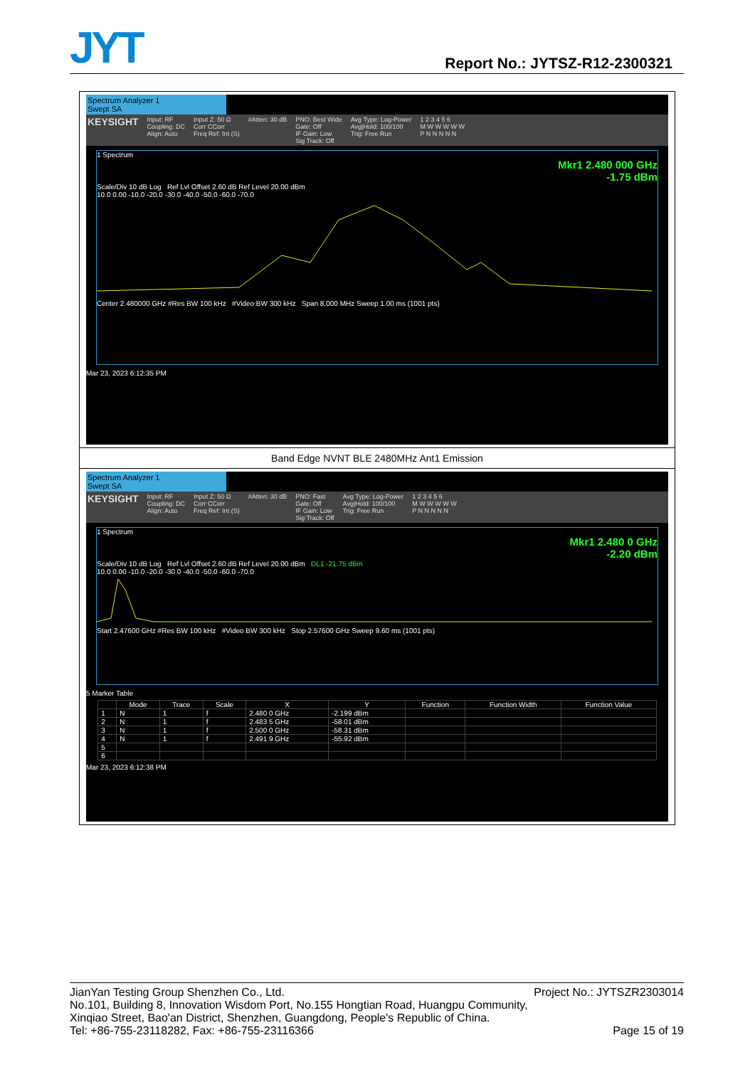JYT
Report No.: JYTSZ-R12-2300321
Spectrum Analyzer 1
Swept SA
KEYSIGHT Input: RF
Coupling: DC
Align: Auto Input Z: 50 Ω
Corr CCorr
Freq Ref: Int (S) #Atten: 30 dB PNO: Best Wide
Gate: Off
IF Gain: Low
Sig Track: Off Avg Type: Log-Power
Avg|Hold: 100/100
Trig: Free Run 1 2 3 4 5 6
M W W W W W
P N N N N N
1 Spectrum
Mkr1 2.480 000 GHz
-1.75 dBm
Scale/Div 10 dB Log Ref Lvl Offset 2.60 dB Ref Level 20.00 dBm
10.0 0.00 -10.0 -20.0 -30.0 -40.0 -50.0 -60.0 -70.0
Center 2.480000 GHz #Res BW 100 kHz #Video BW 300 kHz Span 8.000 MHz Sweep 1.00 ms (1001 pts)
Mar 23, 2023 6:12:35 PM
Band Edge NVNT BLE 2480MHz Ant1 Emission
Spectrum Analyzer 1
Swept SA
KEYSIGHT Input: RF
Coupling: DC
Align: Auto Input Z: 50 Ω
Corr CCorr
Freq Ref: Int (S) #Atten: 30 dB PNO: Fast
Gate: Off
IF Gain: Low
Sig Track: Off Avg Type: Log-Power
Avg|Hold: 100/100
Trig: Free Run 1 2 3 4 5 6
M W W W W W
P N N N N N
1 Spectrum
Mkr1 2.480 0 GHz
-2.20 dBm
Scale/Div 10 dB Log Ref Lvl Offset 2.60 dB Ref Level 20.00 dBm DL1 -21.75 dBm
10.0 0.00 -10.0 -20.0 -30.0 -40.0 -50.0 -60.0 -70.0
Start 2.47600 GHz #Res BW 100 kHz #Video BW 300 kHz Stop 2.57600 GHz Sweep 9.60 ms (1001 pts)
5 Marker Table
| | Mode | Trace | Scale | X | Y | Function | Function Width | Function Value |
| --- | --- | --- | --- | --- | --- | --- | --- | --- |
| 1 | N | 1 | f | 2.480 0 GHz | -2.199 dBm | | | |
| 2 | N | 1 | f | 2.483 5 GHz | -58.01 dBm | | | |
| 3 | N | 1 | f | 2.500 0 GHz | -58.31 dBm | | | |
| 4 | N | 1 | f | 2.491 9 GHz | -55.92 dBm | | | |
| 5 | | | | | | | | |
| 6 | | | | | | | | |
Mar 23, 2023 6:12:38 PM
JianYan Testing Group Shenzhen Co., Ltd. Project No.: JYTSZR2303014
No.101, Building 8, Innovation Wisdom Port, No.155 Hongtian Road, Huangpu Community,
Xinqiao Street, Bao'an District, Shenzhen, Guangdong, People's Republic of China.
Tel: +86-755-23118282, Fax: +86-755-23116366 Page 15 of 19